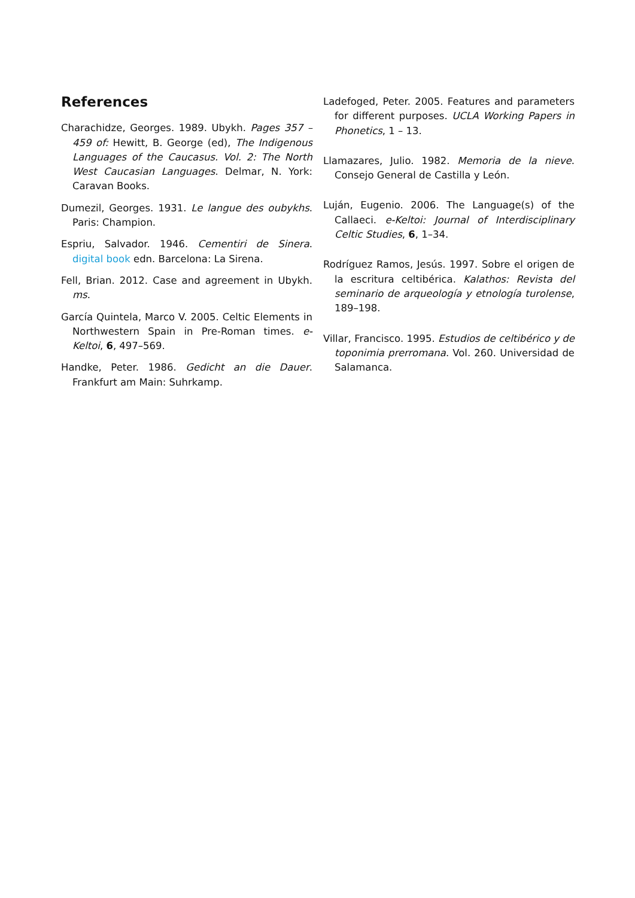References
Charachidze, Georges. 1989. Ubykh. Pages 357 – 459 of: Hewitt, B. George (ed), The Indigenous Languages of the Caucasus. Vol. 2: The North West Caucasian Languages. Delmar, N. York: Caravan Books.
Dumezil, Georges. 1931. Le langue des oubykhs. Paris: Champion.
Espriu, Salvador. 1946. Cementiri de Sinera. digital book edn. Barcelona: La Sirena.
Fell, Brian. 2012. Case and agreement in Ubykh. ms.
García Quintela, Marco V. 2005. Celtic Elements in Northwestern Spain in Pre-Roman times. e-Keltoi, 6, 497–569.
Handke, Peter. 1986. Gedicht an die Dauer. Frankfurt am Main: Suhrkamp.
Ladefoged, Peter. 2005. Features and parameters for different purposes. UCLA Working Papers in Phonetics, 1 – 13.
Llamazares, Julio. 1982. Memoria de la nieve. Consejo General de Castilla y León.
Luján, Eugenio. 2006. The Language(s) of the Callaeci. e-Keltoi: Journal of Interdisciplinary Celtic Studies, 6, 1–34.
Rodríguez Ramos, Jesús. 1997. Sobre el origen de la escritura celtibérica. Kalathos: Revista del seminario de arqueología y etnología turolense, 189–198.
Villar, Francisco. 1995. Estudios de celtibérico y de toponimia prerromana. Vol. 260. Universidad de Salamanca.